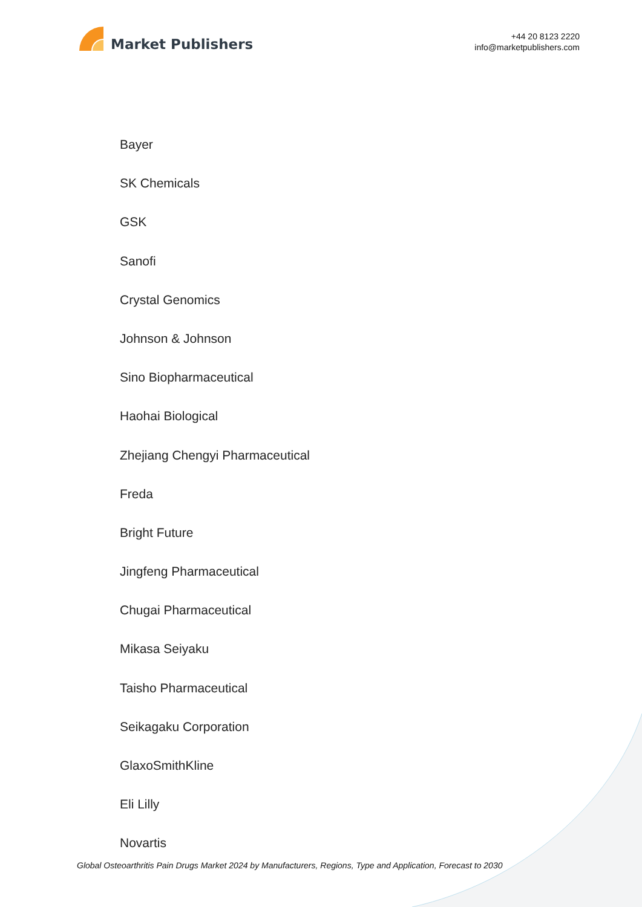Market Publishers
+44 20 8123 2220
info@marketpublishers.com
Bayer
SK Chemicals
GSK
Sanofi
Crystal Genomics
Johnson & Johnson
Sino Biopharmaceutical
Haohai Biological
Zhejiang Chengyi Pharmaceutical
Freda
Bright Future
Jingfeng Pharmaceutical
Chugai Pharmaceutical
Mikasa Seiyaku
Taisho Pharmaceutical
Seikagaku Corporation
GlaxoSmithKline
Eli Lilly
Novartis
Global Osteoarthritis Pain Drugs Market 2024 by Manufacturers, Regions, Type and Application, Forecast to 2030